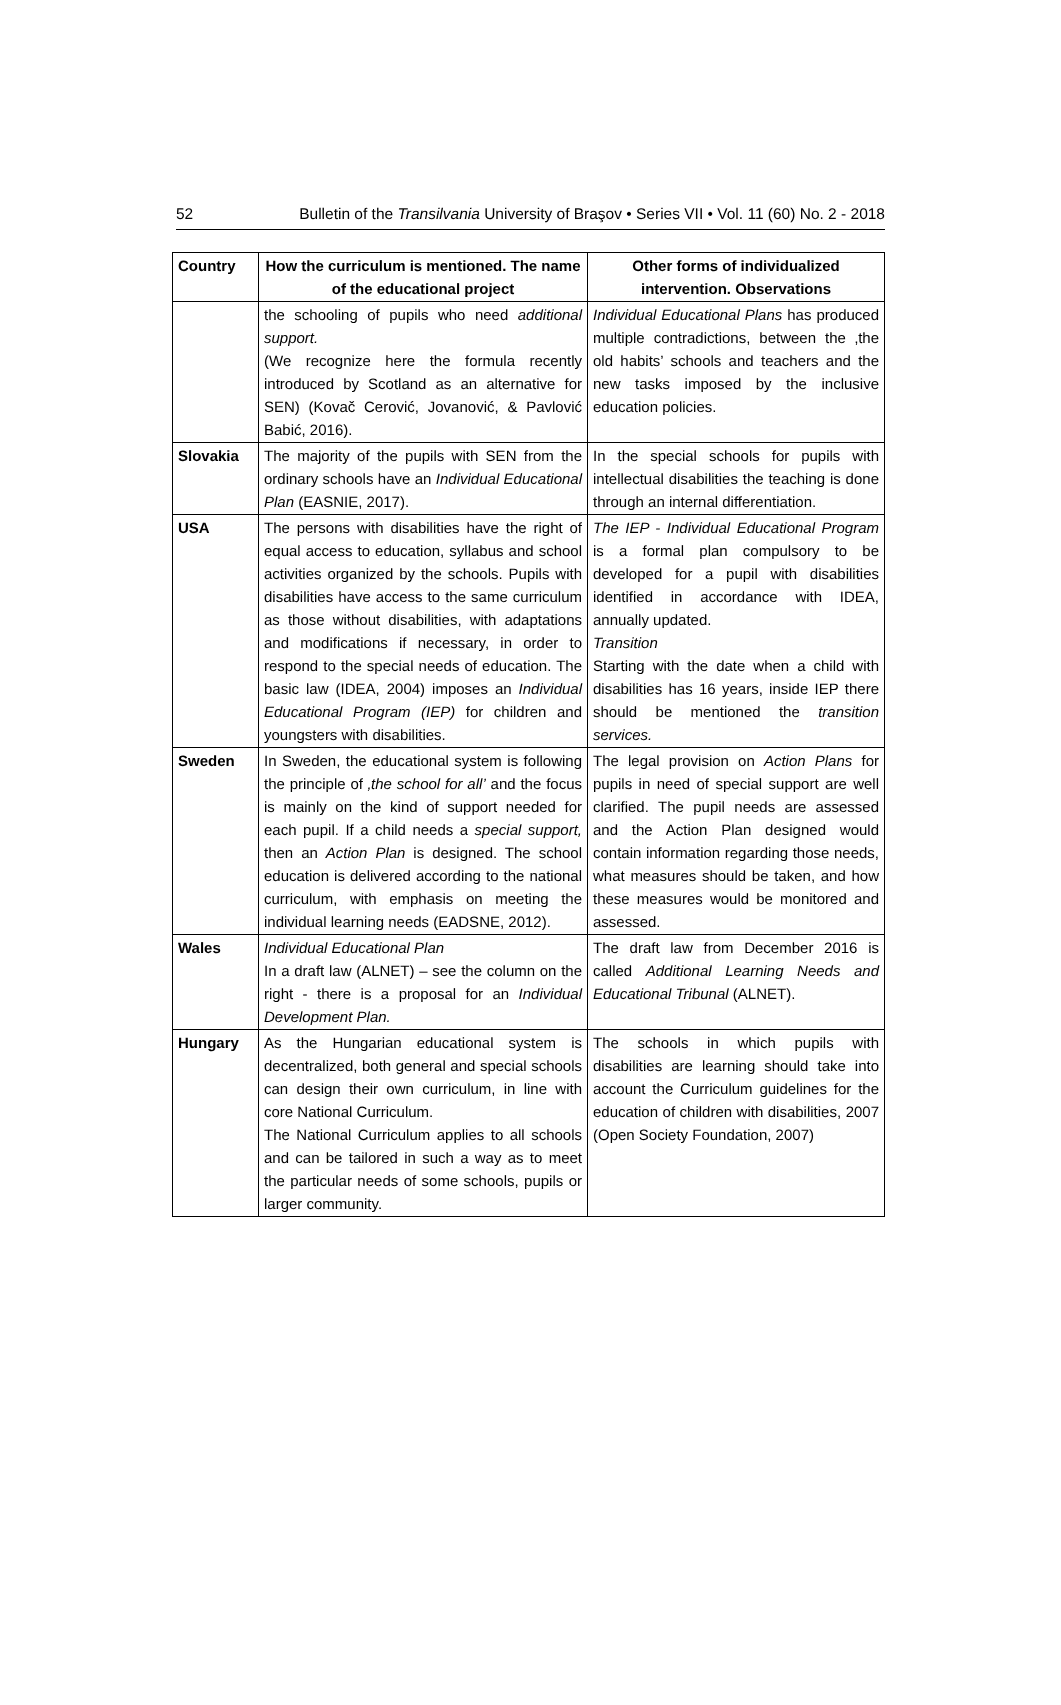52 Bulletin of the Transilvania University of Braşov • Series VII • Vol. 11 (60) No. 2 - 2018
| Country | How the curriculum is mentioned. The name of the educational project | Other forms of individualized intervention. Observations |
| --- | --- | --- |
| | the schooling of pupils who need additional support. (We recognize here the formula recently introduced by Scotland as an alternative for SEN) (Kovač Cerović, Jovanović, & Pavlović Babić, 2016). | Individual Educational Plans has produced multiple contradictions, between the ‚the old habits’ schools and teachers and the new tasks imposed by the inclusive education policies. |
| Slovakia | The majority of the pupils with SEN from the ordinary schools have an Individual Educational Plan (EASNIE, 2017). | In the special schools for pupils with intellectual disabilities the teaching is done through an internal differentiation. |
| USA | The persons with disabilities have the right of equal access to education, syllabus and school activities organized by the schools. Pupils with disabilities have access to the same curriculum as those without disabilities, with adaptations and modifications if necessary, in order to respond to the special needs of education. The basic law (IDEA, 2004) imposes an Individual Educational Program (IEP) for children and youngsters with disabilities. | The IEP - Individual Educational Program is a formal plan compulsory to be developed for a pupil with disabilities identified in accordance with IDEA, annually updated. Transition Starting with the date when a child with disabilities has 16 years, inside IEP there should be mentioned the transition services. |
| Sweden | In Sweden, the educational system is following the principle of ‚the school for all’ and the focus is mainly on the kind of support needed for each pupil. If a child needs a special support, then an Action Plan is designed. The school education is delivered according to the national curriculum, with emphasis on meeting the individual learning needs (EADSNE, 2012). | The legal provision on Action Plans for pupils in need of special support are well clarified. The pupil needs are assessed and the Action Plan designed would contain information regarding those needs, what measures should be taken, and how these measures would be monitored and assessed. |
| Wales | Individual Educational Plan In a draft law (ALNET) – see the column on the right - there is a proposal for an Individual Development Plan. | The draft law from December 2016 is called Additional Learning Needs and Educational Tribunal (ALNET). |
| Hungary | As the Hungarian educational system is decentralized, both general and special schools can design their own curriculum, in line with core National Curriculum. The National Curriculum applies to all schools and can be tailored in such a way as to meet the particular needs of some schools, pupils or larger community. | The schools in which pupils with disabilities are learning should take into account the Curriculum guidelines for the education of children with disabilities, 2007 (Open Society Foundation, 2007) |